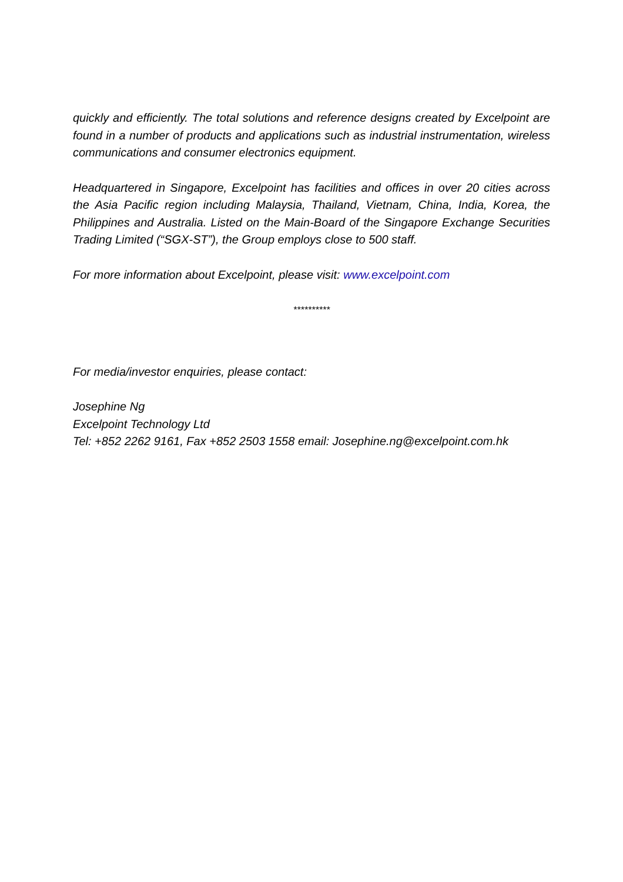quickly and efficiently. The total solutions and reference designs created by Excelpoint are found in a number of products and applications such as industrial instrumentation, wireless communications and consumer electronics equipment.
Headquartered in Singapore, Excelpoint has facilities and offices in over 20 cities across the Asia Pacific region including Malaysia, Thailand, Vietnam, China, India, Korea, the Philippines and Australia. Listed on the Main-Board of the Singapore Exchange Securities Trading Limited (“SGX-ST”), the Group employs close to 500 staff.
For more information about Excelpoint, please visit: www.excelpoint.com
**********
For media/investor enquiries, please contact:
Josephine Ng
Excelpoint Technology Ltd
Tel: +852 2262 9161, Fax +852 2503 1558 email: Josephine.ng@excelpoint.com.hk